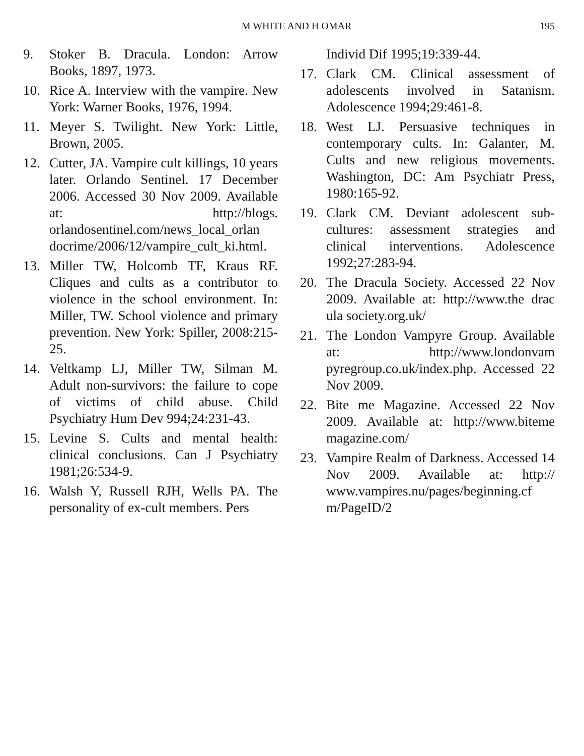M WHITE AND H OMAR 195
9. Stoker B. Dracula. London: Arrow Books, 1897, 1973.
10. Rice A. Interview with the vampire. New York: Warner Books, 1976, 1994.
11. Meyer S. Twilight. New York: Little, Brown, 2005.
12. Cutter, JA. Vampire cult killings, 10 years later. Orlando Sentinel. 17 December 2006. Accessed 30 Nov 2009. Available at: http://blogs. orlandosentinel.com/news_local_orlan docrime/2006/12/vampire_cult_ki.html.
13. Miller TW, Holcomb TF, Kraus RF. Cliques and cults as a contributor to violence in the school environment. In: Miller, TW. School violence and primary prevention. New York: Spiller, 2008:215-25.
14. Veltkamp LJ, Miller TW, Silman M. Adult non-survivors: the failure to cope of victims of child abuse. Child Psychiatry Hum Dev 994;24:231-43.
15. Levine S. Cults and mental health: clinical conclusions. Can J Psychiatry 1981;26:534-9.
16. Walsh Y, Russell RJH, Wells PA. The personality of ex-cult members. Pers
Individ Dif 1995;19:339-44.
17. Clark CM. Clinical assessment of adolescents involved in Satanism. Adolescence 1994;29:461-8.
18. West LJ. Persuasive techniques in contemporary cults. In: Galanter, M. Cults and new religious movements. Washington, DC: Am Psychiatr Press, 1980:165-92.
19. Clark CM. Deviant adolescent sub-cultures: assessment strategies and clinical interventions. Adolescence 1992;27:283-94.
20. The Dracula Society. Accessed 22 Nov 2009. Available at: http://www.the drac ula society.org.uk/
21. The London Vampyre Group. Available at: http://www.londonvam pyregroup.co.uk/index.php. Accessed 22 Nov 2009.
22. Bite me Magazine. Accessed 22 Nov 2009. Available at: http://www.biteme magazine.com/
23. Vampire Realm of Darkness. Accessed 14 Nov 2009. Available at: http:// www.vampires.nu/pages/beginning.cf m/PageID/2